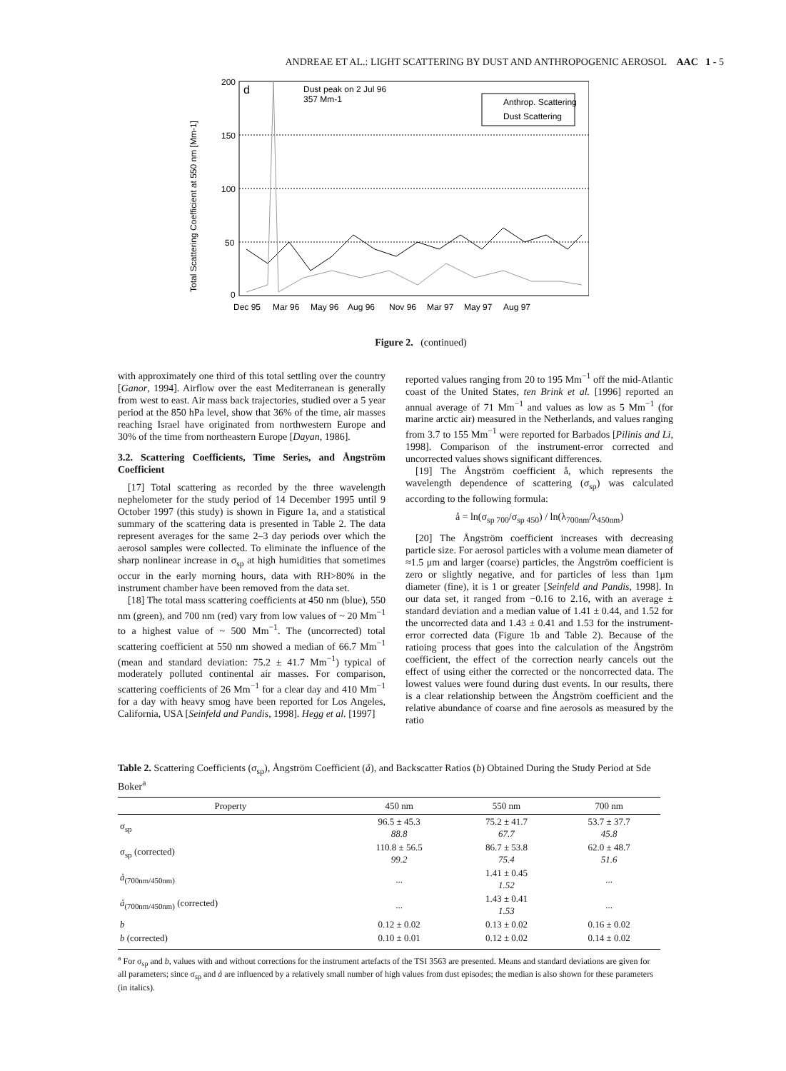ANDREAE ET AL.: LIGHT SCATTERING BY DUST AND ANTHROPOGENIC AEROSOL AAC 1 - 5
Total Scattering Coefficient at 550 nm [Mm-1]
200
150
100
50
0
d
Dust peak on 2 Jul 96
357 Mm-1
Anthrop. Scattering
Dust Scattering
Dec 95
Mar 96
May 96
Aug 96
Nov 96
Mar 97
May 97
Aug 97
Figure 2. (continued)
with approximately one third of this total settling over the country [Ganor, 1994]. Airflow over the east Mediterranean is generally from west to east. Air mass back trajectories, studied over a 5 year period at the 850 hPa level, show that 36% of the time, air masses reaching Israel have originated from northwestern Europe and 30% of the time from northeastern Europe [Dayan, 1986].
3.2. Scattering Coefficients, Time Series, and Ångström Coefficient
[17] Total scattering as recorded by the three wavelength nephelometer for the study period of 14 December 1995 until 9 October 1997 (this study) is shown in Figure 1a, and a statistical summary of the scattering data is presented in Table 2. The data represent averages for the same 2–3 day periods over which the aerosol samples were collected. To eliminate the influence of the sharp nonlinear increase in σ<sub>sp</sub> at high humidities that sometimes occur in the early morning hours, data with RH>80% in the instrument chamber have been removed from the data set.
[18] The total mass scattering coefficients at 450 nm (blue), 550 nm (green), and 700 nm (red) vary from low values of ~ 20 Mm<sup>−1</sup> to a highest value of ~ 500 Mm<sup>−1</sup>. The (uncorrected) total scattering coefficient at 550 nm showed a median of 66.7 Mm<sup>−1</sup> (mean and standard deviation: 75.2 ± 41.7 Mm<sup>−1</sup>) typical of moderately polluted continental air masses. For comparison, scattering coefficients of 26 Mm<sup>−1</sup> for a clear day and 410 Mm<sup>−1</sup> for a day with heavy smog have been reported for Los Angeles, California, USA [Seinfeld and Pandis, 1998]. Hegg et al. [1997]
reported values ranging from 20 to 195 Mm<sup>−1</sup> off the mid-Atlantic coast of the United States, ten Brink et al. [1996] reported an annual average of 71 Mm<sup>−1</sup> and values as low as 5 Mm<sup>−1</sup> (for marine arctic air) measured in the Netherlands, and values ranging from 3.7 to 155 Mm<sup>−1</sup> were reported for Barbados [Pilinis and Li, 1998]. Comparison of the instrument-error corrected and uncorrected values shows significant differences.
[19] The Ångström coefficient å, which represents the wavelength dependence of scattering (σ<sub>sp</sub>) was calculated according to the following formula:
å = ln(σ<sub>sp 700</sub>/σ<sub>sp 450</sub>) / ln(λ<sub>700nm</sub>/λ<sub>450nm</sub>)
[20] The Ångström coefficient increases with decreasing particle size. For aerosol particles with a volume mean diameter of ≈1.5 μm and larger (coarse) particles, the Ångström coefficient is zero or slightly negative, and for particles of less than 1μm diameter (fine), it is 1 or greater [Seinfeld and Pandis, 1998]. In our data set, it ranged from −0.16 to 2.16, with an average ± standard deviation and a median value of 1.41 ± 0.44, and 1.52 for the uncorrected data and 1.43 ± 0.41 and 1.53 for the instrument-error corrected data (Figure 1b and Table 2). Because of the ratioing process that goes into the calculation of the Ångström coefficient, the effect of the correction nearly cancels out the effect of using either the corrected or the noncorrected data. The lowest values were found during dust events. In our results, there is a clear relationship between the Ångström coefficient and the relative abundance of coarse and fine aerosols as measured by the ratio
Table 2. Scattering Coefficients (σ<sub>sp</sub>), Ångström Coefficient (å), and Backscatter Ratios (b) Obtained During the Study Period at Sde Boker<sup>a</sup>
| Property | 450 nm | 550 nm | 700 nm |
| --- | --- | --- | --- |
| σ<sub>sp</sub> | 96.5 ± 45.3 88.8 | 75.2 ± 41.7 67.7 | 53.7 ± 37.7 45.8 |
| σ<sub>sp</sub> (corrected) | 110.8 ± 56.5 99.2 | 86.7 ± 53.8 75.4 | 62.0 ± 48.7 51.6 |
| å<sub>(700nm/450nm)</sub> | ... | 1.41 ± 0.45 1.52 | ... |
| å<sub>(700nm/450nm)</sub> (corrected) | ... | 1.43 ± 0.41 1.53 | ... |
| b | 0.12 ± 0.02 | 0.13 ± 0.02 | 0.16 ± 0.02 |
| b (corrected) | 0.10 ± 0.01 | 0.12 ± 0.02 | 0.14 ± 0.02 |
<sup>a</sup> For σ<sub>sp</sub> and b, values with and without corrections for the instrument artefacts of the TSI 3563 are presented. Means and standard deviations are given for all parameters; since σ<sub>sp</sub> and å are influenced by a relatively small number of high values from dust episodes; the median is also shown for these parameters (in italics).